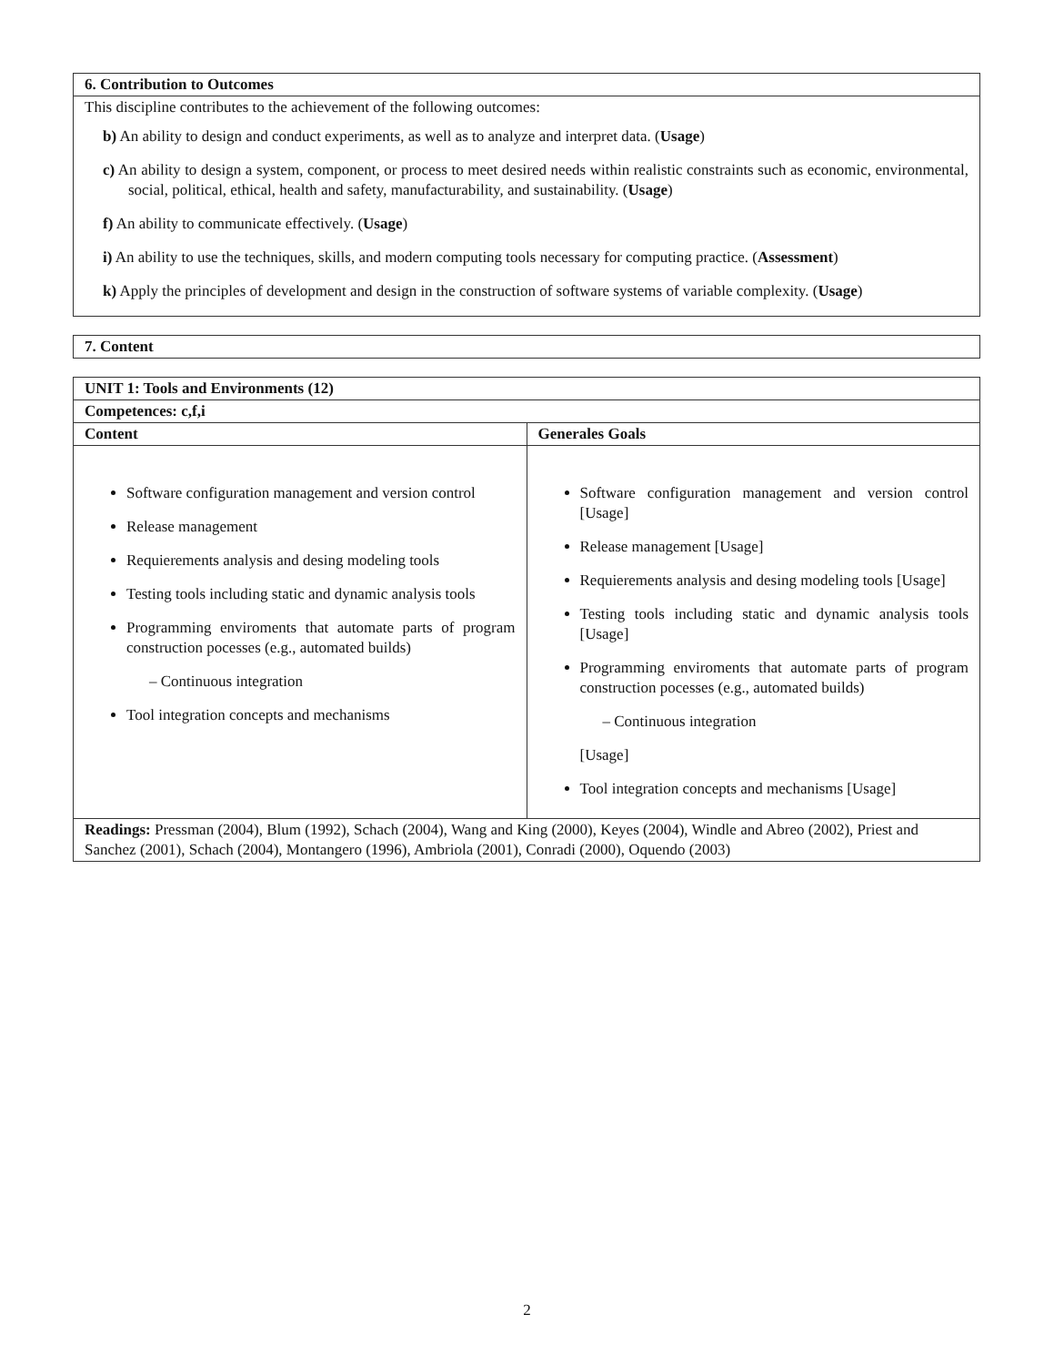| 6. Contribution to Outcomes |
| --- |
| This discipline contributes to the achievement of the following outcomes: b) An ability to design and conduct experiments, as well as to analyze and interpret data. ( Usage ) c) An ability to design a system, component, or process to meet desired needs within realistic constraints such as economic, environmental, social, political, ethical, health and safety, manufacturability, and sustainability. ( Usage ) f) An ability to communicate effectively. ( Usage ) i) An ability to use the techniques, skills, and modern computing tools necessary for computing practice. ( Assessment ) k) Apply the principles of development and design in the construction of software systems of variable complexity. ( Usage ) |
| 7. Content |
| --- |
| UNIT 1: Tools and Environments (12) | |
| --- | --- |
| Competences: c,f,i | |
| Content | Generales Goals |
| Software configuration management and version control Release management Requierements analysis and desing modeling tools Testing tools including static and dynamic analysis tools Programming enviroments that automate parts of program construction pocesses (e.g., automated builds) – Continuous integration Tool integration concepts and mechanisms | Software configuration management and version control [Usage] Release management [Usage] Requierements analysis and desing modeling tools [Usage] Testing tools including static and dynamic analysis tools [Usage] Programming enviroments that automate parts of program construction pocesses (e.g., automated builds) – Continuous integration [Usage] Tool integration concepts and mechanisms [Usage] |
| Readings: Pressman (2004), Blum (1992), Schach (2004), Wang and King (2000), Keyes (2004), Windle and Abreo (2002), Priest and Sanchez (2001), Schach (2004), Montangero (1996), Ambriola (2001), Conradi (2000), Oquendo (2003) | |
2